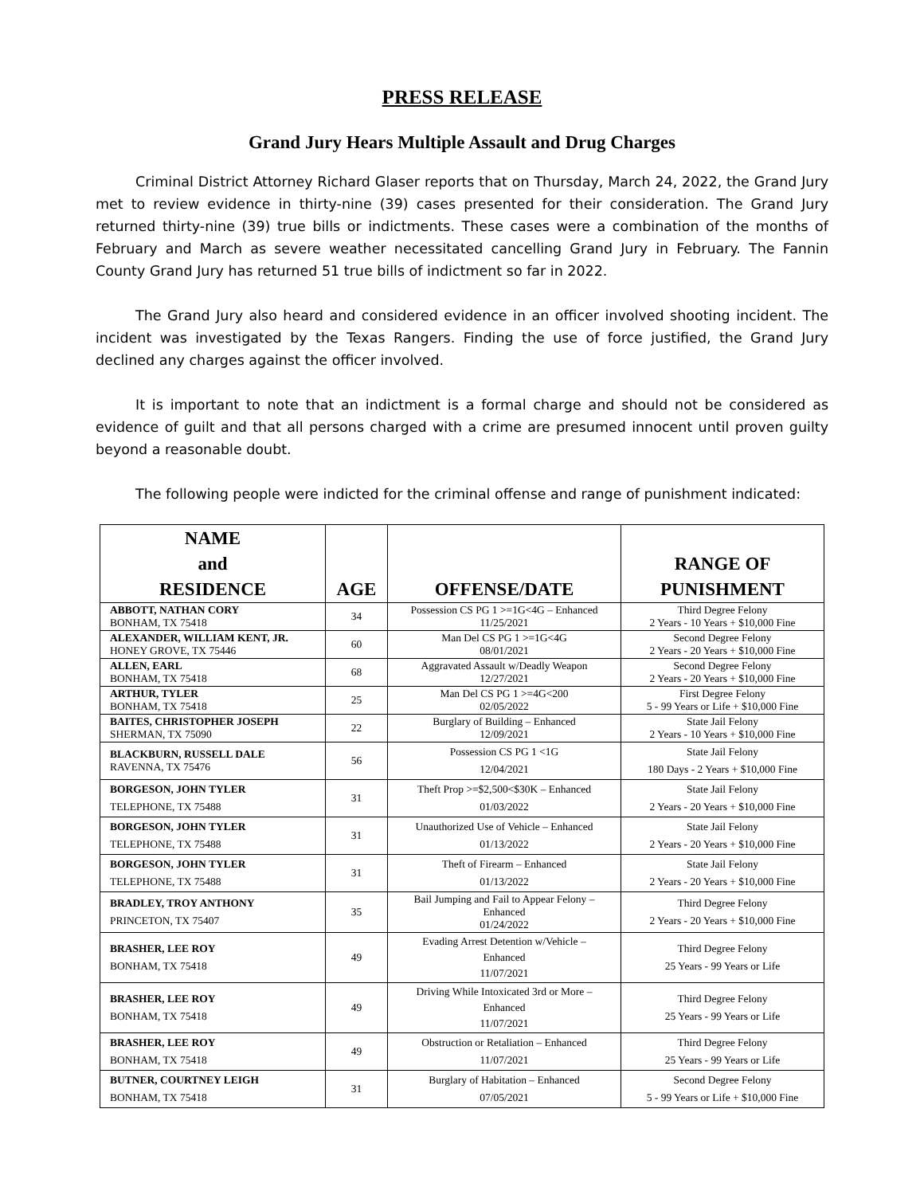PRESS RELEASE
Grand Jury Hears Multiple Assault and Drug Charges
Criminal District Attorney Richard Glaser reports that on Thursday, March 24, 2022, the Grand Jury met to review evidence in thirty-nine (39) cases presented for their consideration. The Grand Jury returned thirty-nine (39) true bills or indictments. These cases were a combination of the months of February and March as severe weather necessitated cancelling Grand Jury in February. The Fannin County Grand Jury has returned 51 true bills of indictment so far in 2022.
The Grand Jury also heard and considered evidence in an officer involved shooting incident. The incident was investigated by the Texas Rangers. Finding the use of force justified, the Grand Jury declined any charges against the officer involved.
It is important to note that an indictment is a formal charge and should not be considered as evidence of guilt and that all persons charged with a crime are presumed innocent until proven guilty beyond a reasonable doubt.
The following people were indicted for the criminal offense and range of punishment indicated:
| NAME and RESIDENCE | AGE | OFFENSE/DATE | RANGE OF PUNISHMENT |
| --- | --- | --- | --- |
| ABBOTT, NATHAN CORY BONHAM, TX 75418 | 34 | Possession CS PG 1 >=1G<4G – Enhanced 11/25/2021 | Third Degree Felony 2 Years - 10 Years + $10,000 Fine |
| ALEXANDER, WILLIAM KENT, JR. HONEY GROVE, TX 75446 | 60 | Man Del CS PG 1 >=1G<4G 08/01/2021 | Second Degree Felony 2 Years - 20 Years + $10,000 Fine |
| ALLEN, EARL BONHAM, TX 75418 | 68 | Aggravated Assault w/Deadly Weapon 12/27/2021 | Second Degree Felony 2 Years - 20 Years + $10,000 Fine |
| ARTHUR, TYLER BONHAM, TX 75418 | 25 | Man Del CS PG 1 >=4G<200 02/05/2022 | First Degree Felony 5 - 99 Years or Life + $10,000 Fine |
| BAITES, CHRISTOPHER JOSEPH SHERMAN, TX 75090 | 22 | Burglary of Building – Enhanced 12/09/2021 | State Jail Felony 2 Years - 10 Years + $10,000 Fine |
| BLACKBURN, RUSSELL DALE RAVENNA, TX 75476 | 56 | Possession CS PG 1 <1G 12/04/2021 | State Jail Felony 180 Days - 2 Years + $10,000 Fine |
| BORGESON, JOHN TYLER TELEPHONE, TX 75488 | 31 | Theft Prop >=$2,500<$30K – Enhanced 01/03/2022 | State Jail Felony 2 Years - 20 Years + $10,000 Fine |
| BORGESON, JOHN TYLER TELEPHONE, TX 75488 | 31 | Unauthorized Use of Vehicle – Enhanced 01/13/2022 | State Jail Felony 2 Years - 20 Years + $10,000 Fine |
| BORGESON, JOHN TYLER TELEPHONE, TX 75488 | 31 | Theft of Firearm – Enhanced 01/13/2022 | State Jail Felony 2 Years - 20 Years + $10,000 Fine |
| BRADLEY, TROY ANTHONY PRINCETON, TX 75407 | 35 | Bail Jumping and Fail to Appear Felony – Enhanced 01/24/2022 | Third Degree Felony 2 Years - 20 Years + $10,000 Fine |
| BRASHER, LEE ROY BONHAM, TX 75418 | 49 | Evading Arrest Detention w/Vehicle – Enhanced 11/07/2021 | Third Degree Felony 25 Years - 99 Years or Life |
| BRASHER, LEE ROY BONHAM, TX 75418 | 49 | Driving While Intoxicated 3rd or More – Enhanced 11/07/2021 | Third Degree Felony 25 Years - 99 Years or Life |
| BRASHER, LEE ROY BONHAM, TX 75418 | 49 | Obstruction or Retaliation – Enhanced 11/07/2021 | Third Degree Felony 25 Years - 99 Years or Life |
| BUTNER, COURTNEY LEIGH BONHAM, TX 75418 | 31 | Burglary of Habitation – Enhanced 07/05/2021 | Second Degree Felony 5 - 99 Years or Life + $10,000 Fine |